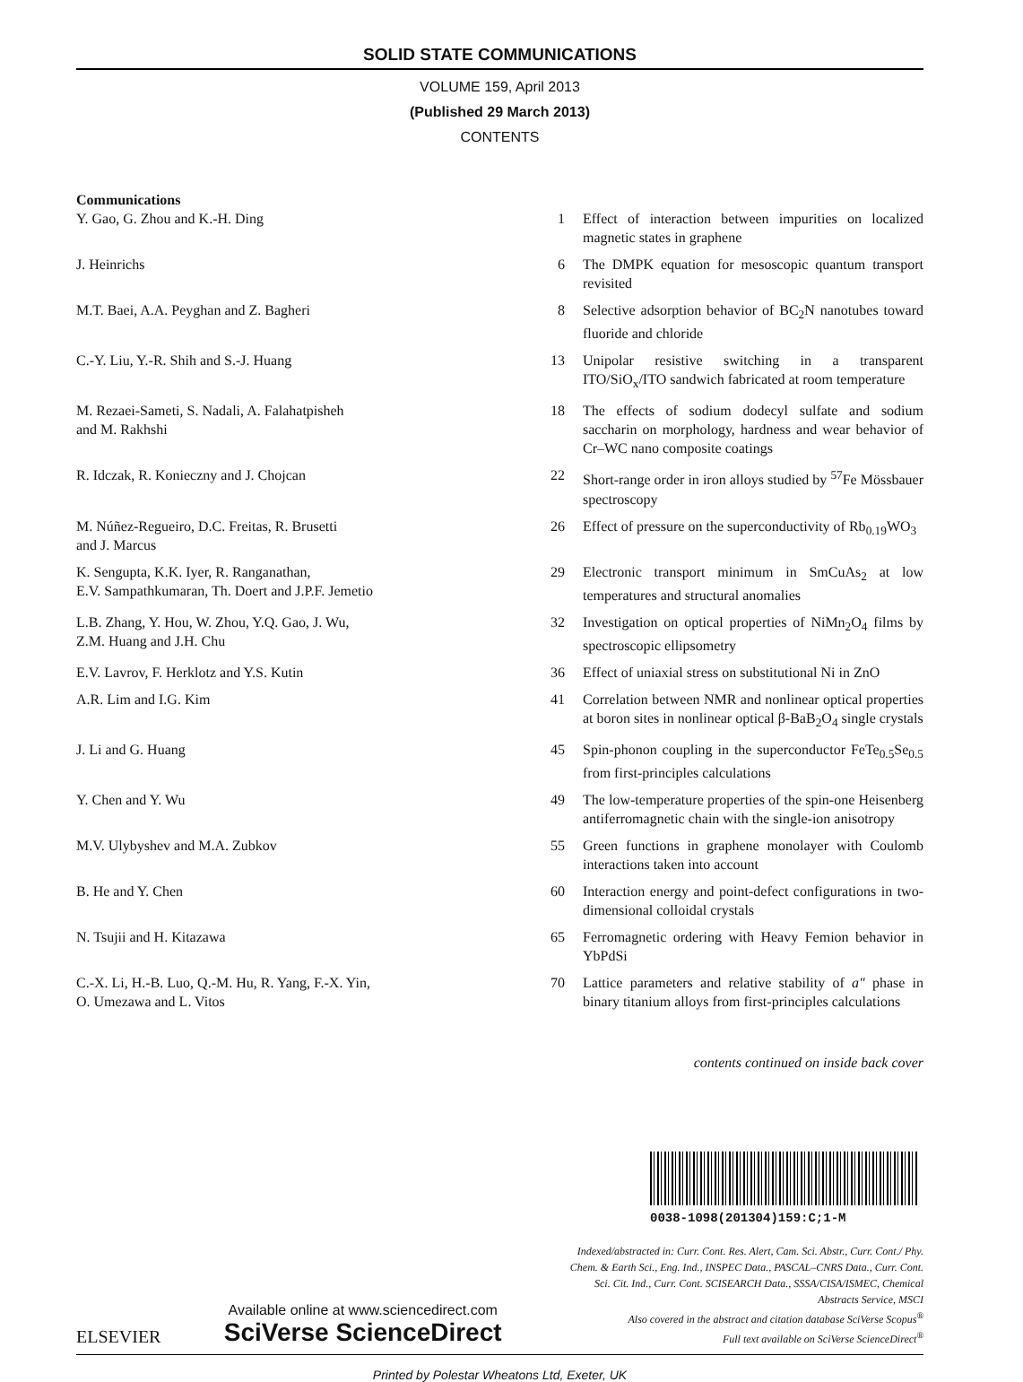SOLID STATE COMMUNICATIONS
VOLUME 159, April 2013
(Published 29 March 2013)
CONTENTS
| Communications | | |
| Y. Gao, G. Zhou and K.-H. Ding | 1 | Effect of interaction between impurities on localized magnetic states in graphene |
| J. Heinrichs | 6 | The DMPK equation for mesoscopic quantum transport revisited |
| M.T. Baei, A.A. Peyghan and Z. Bagheri | 8 | Selective adsorption behavior of BC<sub>2</sub>N nanotubes toward fluoride and chloride |
| C.-Y. Liu, Y.-R. Shih and S.-J. Huang | 13 | Unipolar resistive switching in a transparent ITO/SiO<sub>x</sub>/ITO sandwich fabricated at room temperature |
| M. Rezaei-Sameti, S. Nadali, A. Falahatpisheh and M. Rakhshi | 18 | The effects of sodium dodecyl sulfate and sodium saccharin on morphology, hardness and wear behavior of Cr–WC nano composite coatings |
| R. Idczak, R. Konieczny and J. Chojcan | 22 | Short-range order in iron alloys studied by <sup>57</sup>Fe Mössbauer spectroscopy |
| M. Núñez-Regueiro, D.C. Freitas, R. Brusetti and J. Marcus | 26 | Effect of pressure on the superconductivity of Rb<sub>0.19</sub>WO<sub>3</sub> |
| K. Sengupta, K.K. Iyer, R. Ranganathan, E.V. Sampathkumaran, Th. Doert and J.P.F. Jemetio | 29 | Electronic transport minimum in SmCuAs<sub>2</sub> at low temperatures and structural anomalies |
| L.B. Zhang, Y. Hou, W. Zhou, Y.Q. Gao, J. Wu, Z.M. Huang and J.H. Chu | 32 | Investigation on optical properties of NiMn<sub>2</sub>O<sub>4</sub> films by spectroscopic ellipsometry |
| E.V. Lavrov, F. Herklotz and Y.S. Kutin | 36 | Effect of uniaxial stress on substitutional Ni in ZnO |
| A.R. Lim and I.G. Kim | 41 | Correlation between NMR and nonlinear optical properties at boron sites in nonlinear optical β-BaB<sub>2</sub>O<sub>4</sub> single crystals |
| J. Li and G. Huang | 45 | Spin-phonon coupling in the superconductor FeTe<sub>0.5</sub>Se<sub>0.5</sub> from first-principles calculations |
| Y. Chen and Y. Wu | 49 | The low-temperature properties of the spin-one Heisenberg antiferromagnetic chain with the single-ion anisotropy |
| M.V. Ulybyshev and M.A. Zubkov | 55 | Green functions in graphene monolayer with Coulomb interactions taken into account |
| B. He and Y. Chen | 60 | Interaction energy and point-defect configurations in two-dimensional colloidal crystals |
| N. Tsujii and H. Kitazawa | 65 | Ferromagnetic ordering with Heavy Femion behavior in YbPdSi |
| C.-X. Li, H.-B. Luo, Q.-M. Hu, R. Yang, F.-X. Yin, O. Umezawa and L. Vitos | 70 | Lattice parameters and relative stability of a″ phase in binary titanium alloys from first-principles calculations |
contents continued on inside back cover
0038-1098(201304)159:C;1-M
ELSEVIER
Available online at www.sciencedirect.com
SciVerse ScienceDirect
Indexed/abstracted in: Curr. Cont. Res. Alert, Cam. Sci. Abstr., Curr. Cont./ Phy. Chem. & Earth Sci., Eng. Ind., INSPEC Data., PASCAL–CNRS Data., Curr. Cont. Sci. Cit. Ind., Curr. Cont. SCISEARCH Data., SSSA/CISA/ISMEC, Chemical Abstracts Service, MSCI
Also covered in the abstract and citation database SciVerse Scopus<sup>®</sup>
Full text available on SciVerse ScienceDirect<sup>®</sup>
Printed by Polestar Wheatons Ltd, Exeter, UK